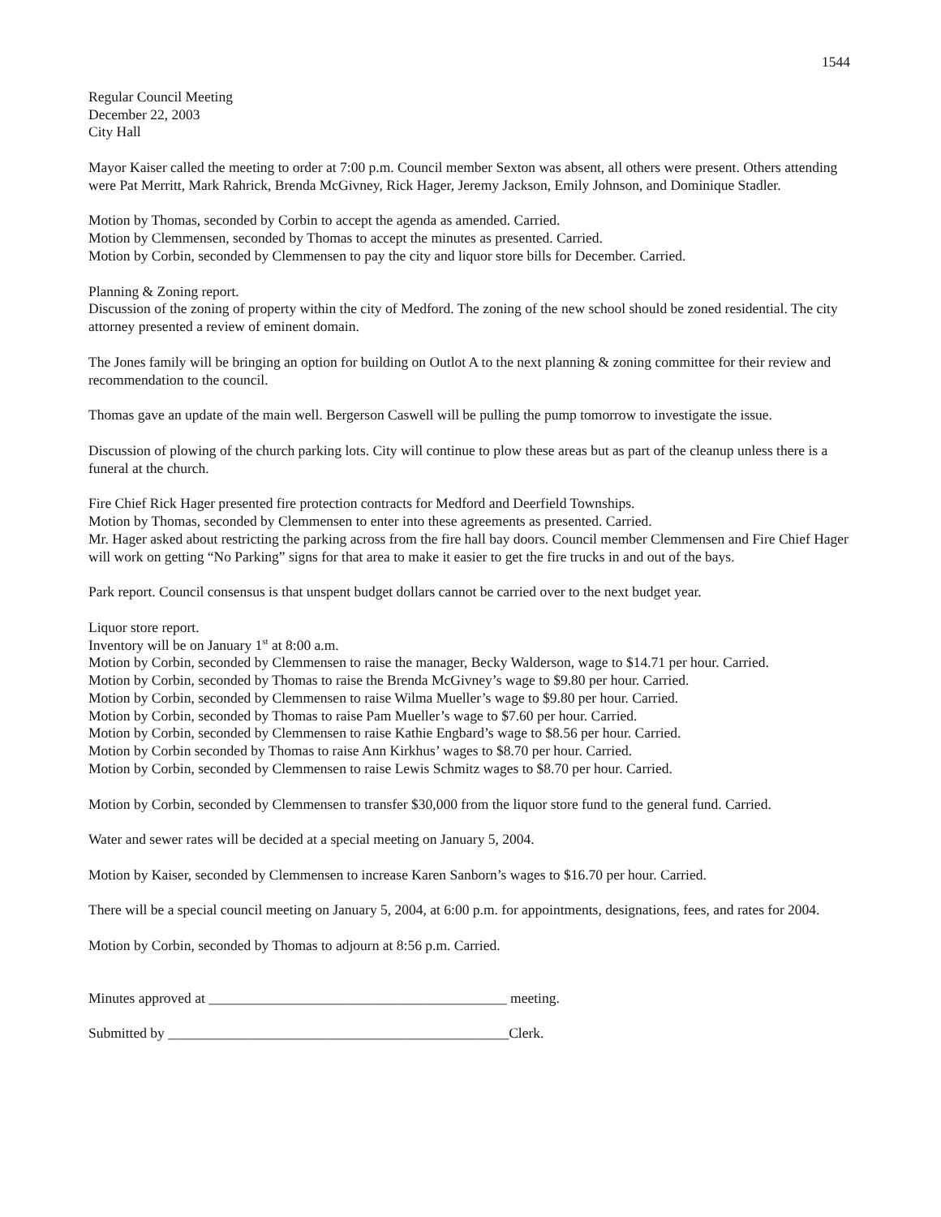1544
Regular Council Meeting
December 22, 2003
City Hall
Mayor Kaiser called the meeting to order at 7:00 p.m. Council member Sexton was absent, all others were present. Others attending were Pat Merritt, Mark Rahrick, Brenda McGivney, Rick Hager, Jeremy Jackson, Emily Johnson, and Dominique Stadler.
Motion by Thomas, seconded by Corbin to accept the agenda as amended. Carried.
Motion by Clemmensen, seconded by Thomas to accept the minutes as presented. Carried.
Motion by Corbin, seconded by Clemmensen to pay the city and liquor store bills for December. Carried.
Planning & Zoning report.
Discussion of the zoning of property within the city of Medford. The zoning of the new school should be zoned residential. The city attorney presented a review of eminent domain.
The Jones family will be bringing an option for building on Outlot A to the next planning & zoning committee for their review and recommendation to the council.
Thomas gave an update of the main well. Bergerson Caswell will be pulling the pump tomorrow to investigate the issue.
Discussion of plowing of the church parking lots. City will continue to plow these areas but as part of the cleanup unless there is a funeral at the church.
Fire Chief Rick Hager presented fire protection contracts for Medford and Deerfield Townships.
Motion by Thomas, seconded by Clemmensen to enter into these agreements as presented. Carried.
Mr. Hager asked about restricting the parking across from the fire hall bay doors. Council member Clemmensen and Fire Chief Hager will work on getting “No Parking” signs for that area to make it easier to get the fire trucks in and out of the bays.
Park report. Council consensus is that unspent budget dollars cannot be carried over to the next budget year.
Liquor store report.
Inventory will be on January 1<sup>st</sup> at 8:00 a.m.
Motion by Corbin, seconded by Clemmensen to raise the manager, Becky Walderson, wage to $14.71 per hour. Carried.
Motion by Corbin, seconded by Thomas to raise the Brenda McGivney’s wage to $9.80 per hour. Carried.
Motion by Corbin, seconded by Clemmensen to raise Wilma Mueller’s wage to $9.80 per hour. Carried.
Motion by Corbin, seconded by Thomas to raise Pam Mueller’s wage to $7.60 per hour. Carried.
Motion by Corbin, seconded by Clemmensen to raise Kathie Engbard’s wage to $8.56 per hour. Carried.
Motion by Corbin seconded by Thomas to raise Ann Kirkhus’ wages to $8.70 per hour. Carried.
Motion by Corbin, seconded by Clemmensen to raise Lewis Schmitz wages to $8.70 per hour. Carried.
Motion by Corbin, seconded by Clemmensen to transfer $30,000 from the liquor store fund to the general fund. Carried.
Water and sewer rates will be decided at a special meeting on January 5, 2004.
Motion by Kaiser, seconded by Clemmensen to increase Karen Sanborn’s wages to $16.70 per hour. Carried.
There will be a special council meeting on January 5, 2004, at 6:00 p.m. for appointments, designations, fees, and rates for 2004.
Motion by Corbin, seconded by Thomas to adjourn at 8:56 p.m. Carried.
Minutes approved at __________________________________________ meeting.
Submitted by ________________________________________________Clerk.